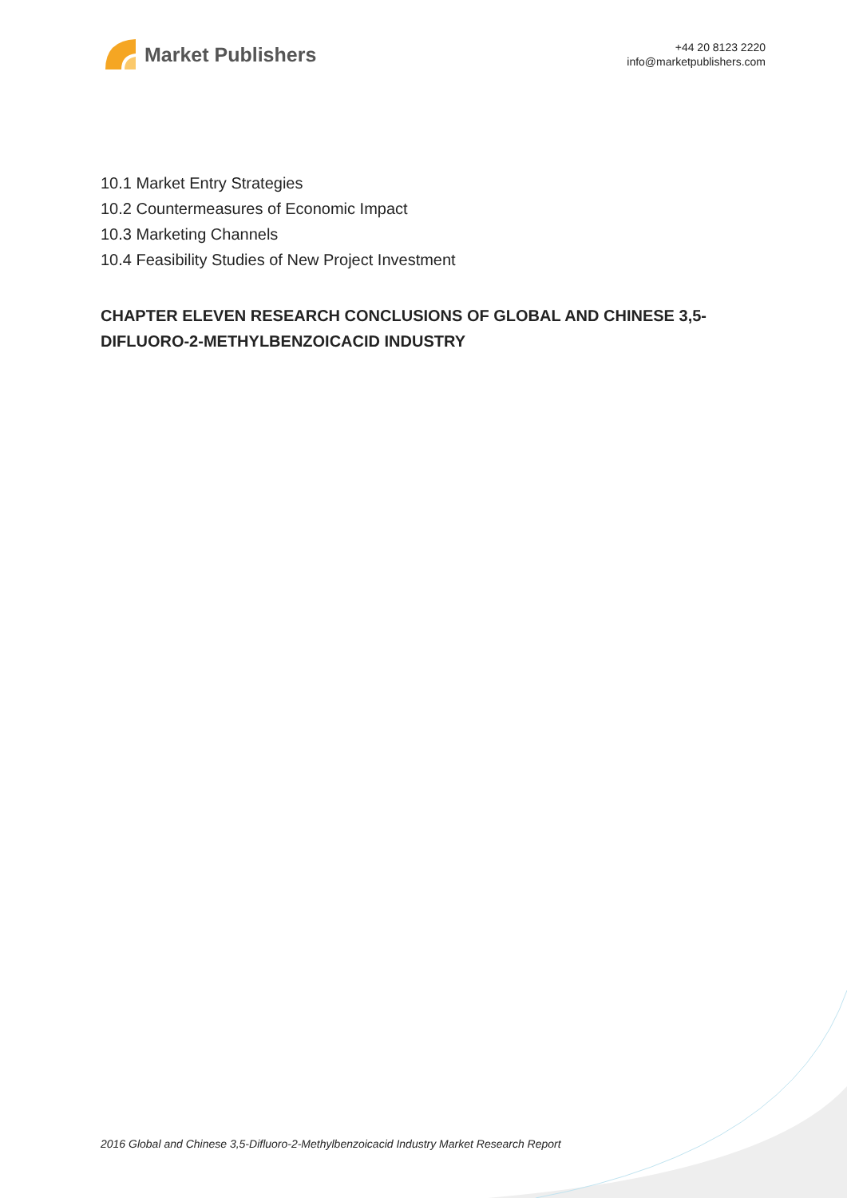Market Publishers
+44 20 8123 2220
info@marketpublishers.com
10.1 Market Entry Strategies
10.2 Countermeasures of Economic Impact
10.3 Marketing Channels
10.4 Feasibility Studies of New Project Investment
CHAPTER ELEVEN RESEARCH CONCLUSIONS OF GLOBAL AND CHINESE 3,5-DIFLUORO-2-METHYLBENZOICACID INDUSTRY
2016 Global and Chinese 3,5-Difluoro-2-Methylbenzoicacid Industry Market Research Report